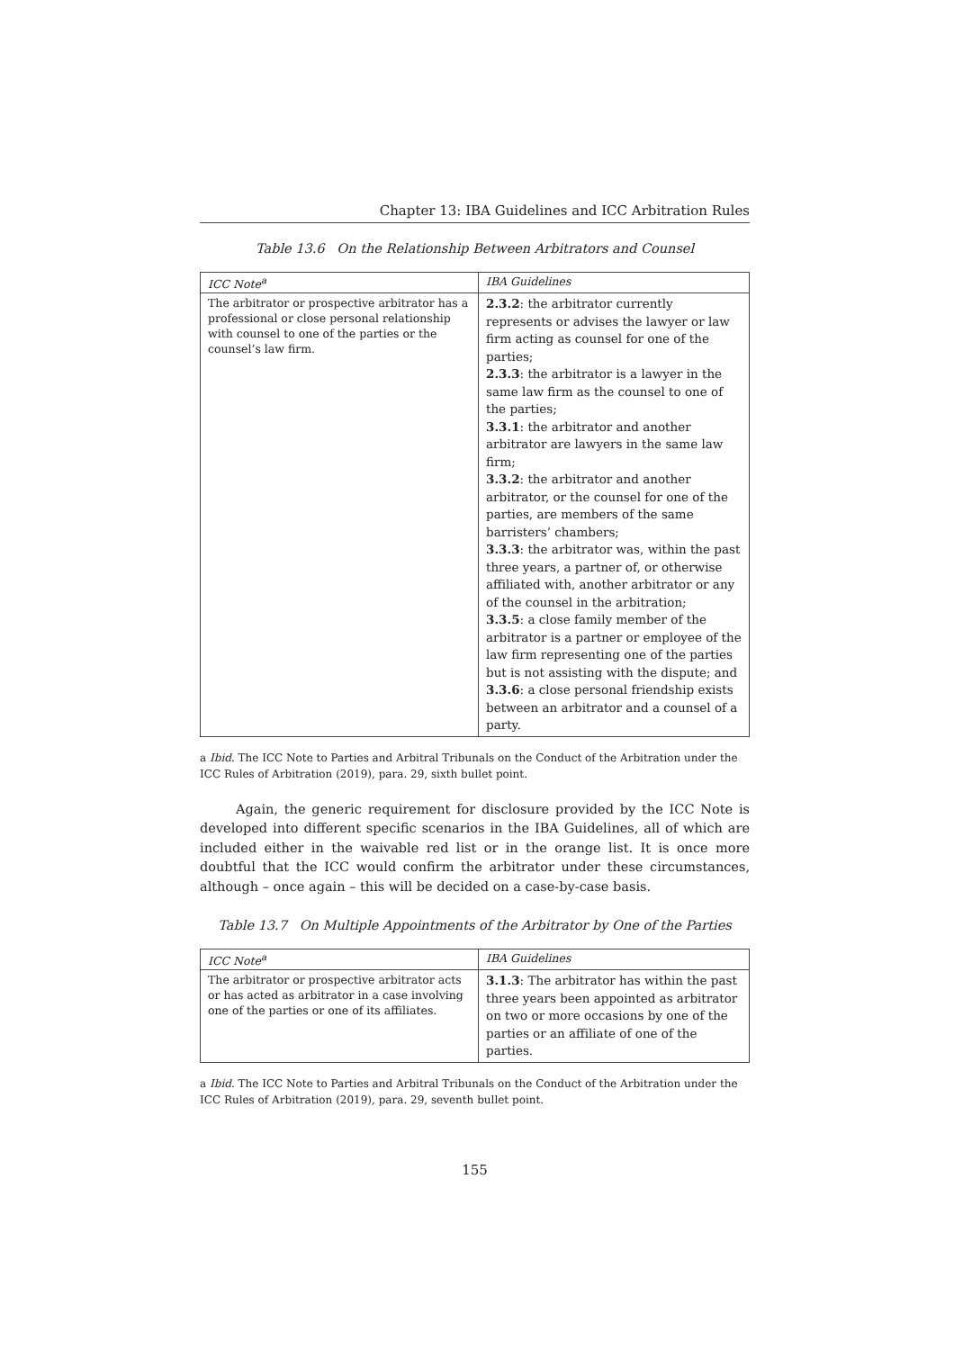Chapter 13: IBA Guidelines and ICC Arbitration Rules
Table 13.6 On the Relationship Between Arbitrators and Counsel
| ICC Note<sup>a</sup> | IBA Guidelines |
| --- | --- |
| The arbitrator or prospective arbitrator has a professional or close personal relationship with counsel to one of the parties or the counsel’s law firm. | 2.3.2 : the arbitrator currently represents or advises the lawyer or law firm acting as counsel for one of the parties; 2.3.3 : the arbitrator is a lawyer in the same law firm as the counsel to one of the parties; 3.3.1 : the arbitrator and another arbitrator are lawyers in the same law firm; 3.3.2 : the arbitrator and another arbitrator, or the counsel for one of the parties, are members of the same barristers’ chambers; 3.3.3 : the arbitrator was, within the past three years, a partner of, or otherwise affiliated with, another arbitrator or any of the counsel in the arbitration; 3.3.5 : a close family member of the arbitrator is a partner or employee of the law firm representing one of the parties but is not assisting with the dispute; and 3.3.6 : a close personal friendship exists between an arbitrator and a counsel of a party. |
a Ibid. The ICC Note to Parties and Arbitral Tribunals on the Conduct of the Arbitration under the ICC Rules of Arbitration (2019), para. 29, sixth bullet point.
Again, the generic requirement for disclosure provided by the ICC Note is developed into different specific scenarios in the IBA Guidelines, all of which are included either in the waivable red list or in the orange list. It is once more doubtful that the ICC would confirm the arbitrator under these circumstances, although – once again – this will be decided on a case-by-case basis.
Table 13.7 On Multiple Appointments of the Arbitrator by One of the Parties
| ICC Note<sup>a</sup> | IBA Guidelines |
| --- | --- |
| The arbitrator or prospective arbitrator acts or has acted as arbitrator in a case involving one of the parties or one of its affiliates. | 3.1.3 : The arbitrator has within the past three years been appointed as arbitrator on two or more occasions by one of the parties or an affiliate of one of the parties. |
a Ibid. The ICC Note to Parties and Arbitral Tribunals on the Conduct of the Arbitration under the ICC Rules of Arbitration (2019), para. 29, seventh bullet point.
155